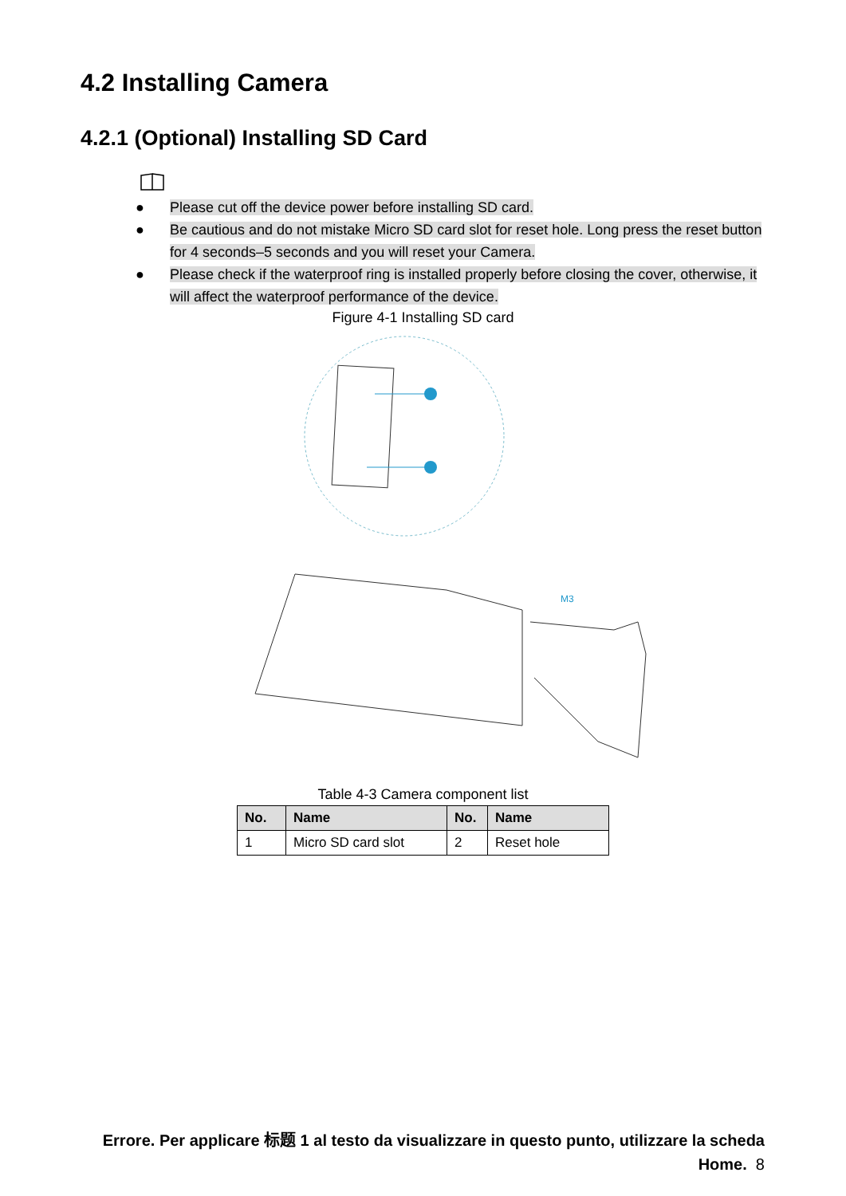4.2 Installing Camera
4.2.1 (Optional) Installing SD Card
● Please cut off the device power before installing SD card.
● Be cautious and do not mistake Micro SD card slot for reset hole. Long press the reset button for 4 seconds–5 seconds and you will reset your Camera.
● Please check if the waterproof ring is installed properly before closing the cover, otherwise, it will affect the waterproof performance of the device.
Figure 4-1 Installing SD card
M3
Table 4-3 Camera component list
| No. | Name | No. | Name |
| --- | --- | --- | --- |
| 1 | Micro SD card slot | 2 | Reset hole |
Errore. Per applicare 标题 1 al testo da visualizzare in questo punto, utilizzare la scheda Home. 8